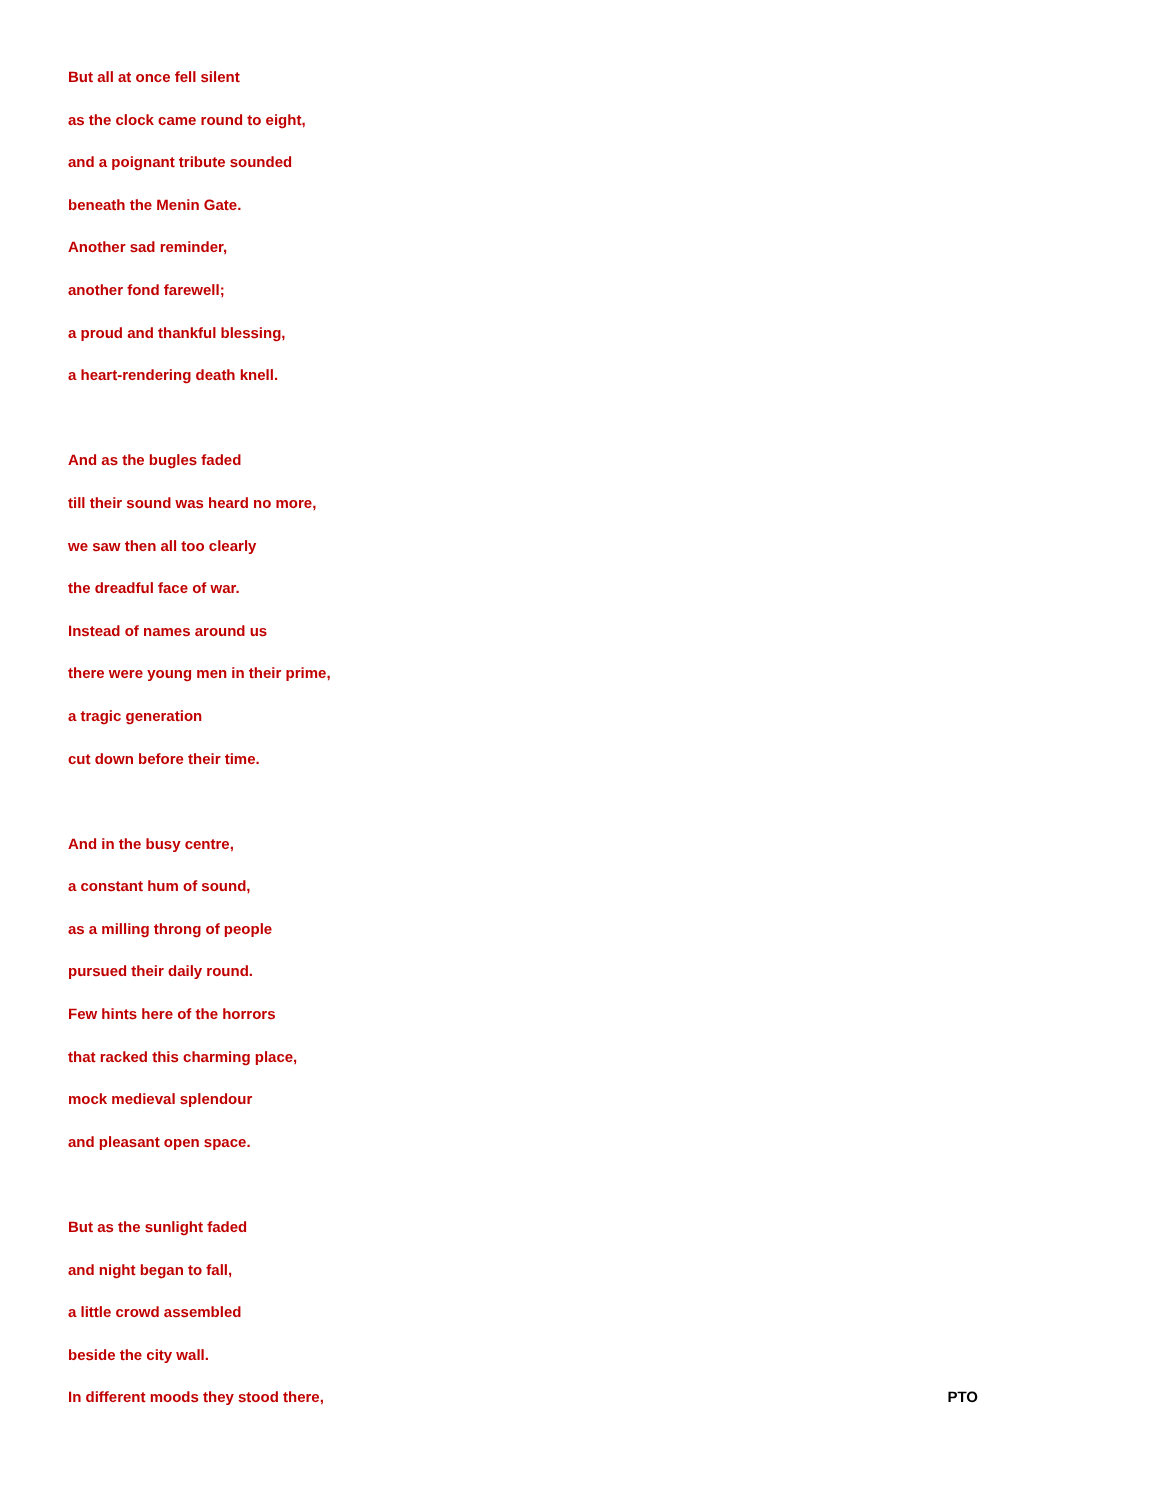But all at once fell silent
as the clock came round to eight,
and a poignant tribute sounded
beneath the Menin Gate.
Another sad reminder,
another fond farewell;
a proud and thankful blessing,
a heart-rendering death knell.
And as the bugles faded
till their sound was heard no more,
we saw then all too clearly
the dreadful face of war.
Instead of names around us
there were young men in their prime,
a tragic generation
cut down before their time.
And in the busy centre,
a constant hum of sound,
as a milling throng of people
pursued their daily round.
Few hints here of the horrors
that racked this charming place,
mock medieval splendour
and pleasant open space.
But as the sunlight faded
and night began to fall,
a little crowd assembled
beside the city wall.
In different moods they stood there, PTO